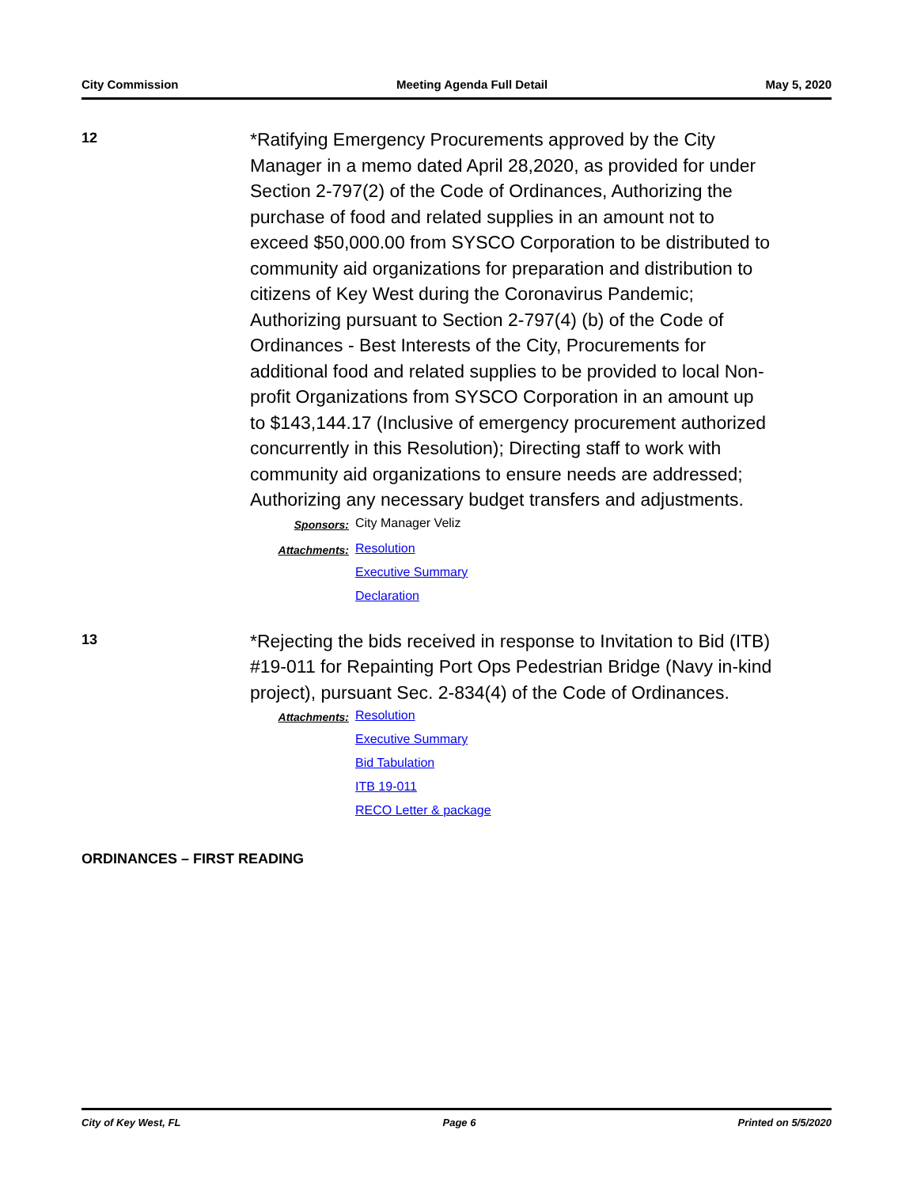City Commission Meeting Agenda Full Detail May 5, 2020
12
*Ratifying Emergency Procurements approved by the City Manager in a memo dated April 28,2020, as provided for under Section 2-797(2) of the Code of Ordinances, Authorizing the purchase of food and related supplies in an amount not to exceed $50,000.00 from SYSCO Corporation to be distributed to community aid organizations for preparation and distribution to citizens of Key West during the Coronavirus Pandemic; Authorizing pursuant to Section 2-797(4) (b) of the Code of Ordinances - Best Interests of the City, Procurements for additional food and related supplies to be provided to local Non-profit Organizations from SYSCO Corporation in an amount up to $143,144.17 (Inclusive of emergency procurement authorized concurrently in this Resolution); Directing staff to work with community aid organizations to ensure needs are addressed; Authorizing any necessary budget transfers and adjustments.
Sponsors:
City Manager Veliz
Attachments:
Resolution
Executive Summary
Declaration
13
*Rejecting the bids received in response to Invitation to Bid (ITB) #19-011 for Repainting Port Ops Pedestrian Bridge (Navy in-kind project), pursuant Sec. 2-834(4) of the Code of Ordinances.
Attachments:
Resolution
Executive Summary
Bid Tabulation
ITB 19-011
RECO Letter & package
ORDINANCES – FIRST READING
City of Key West, FL Page 6 Printed on 5/5/2020